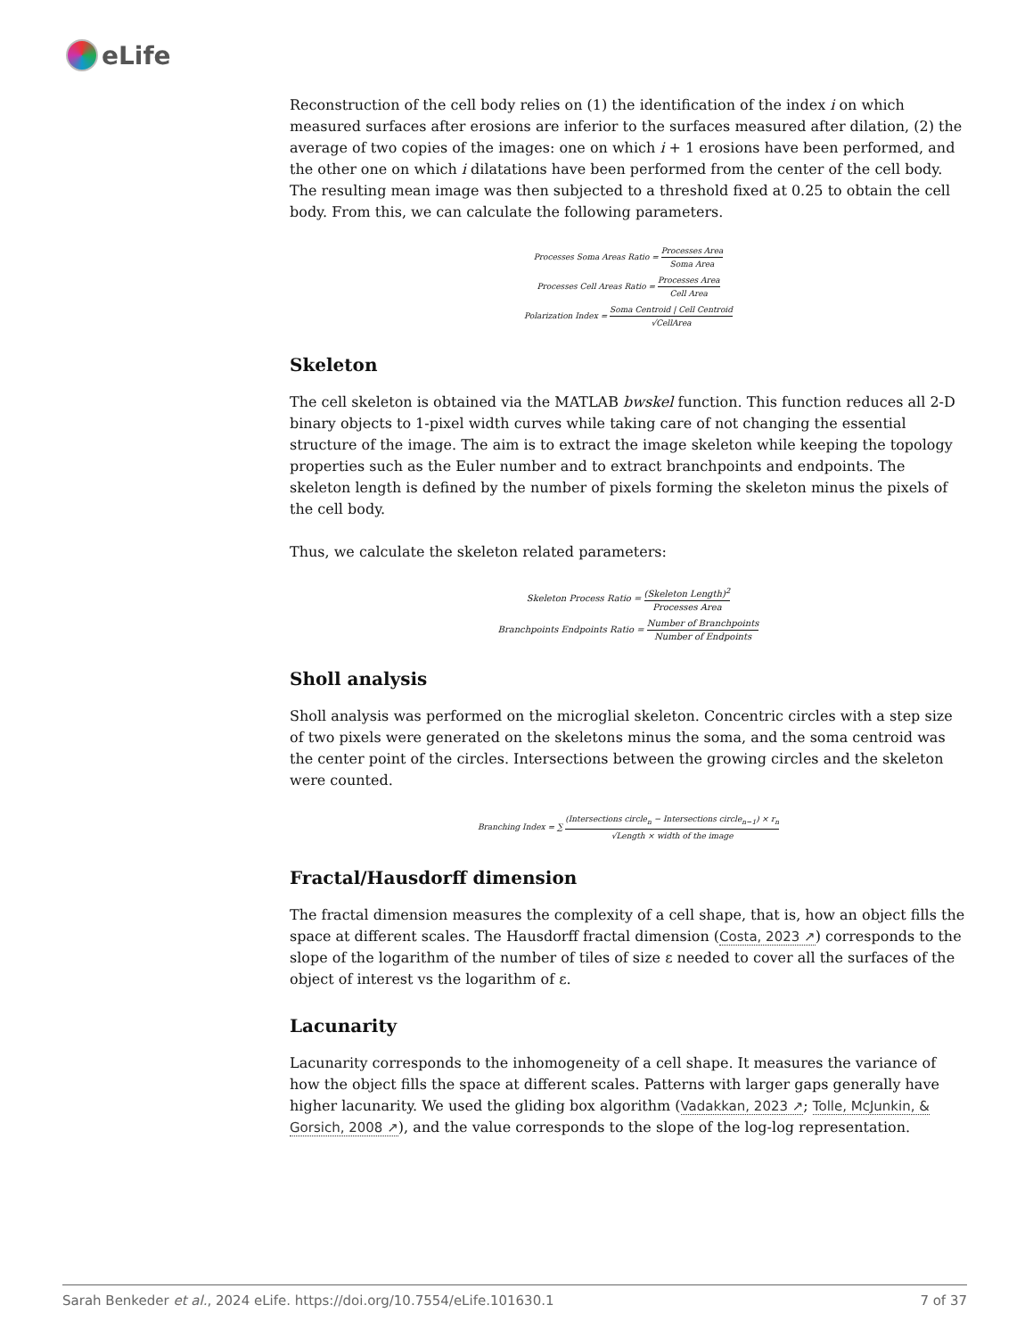eLife
Reconstruction of the cell body relies on (1) the identification of the index i on which measured surfaces after erosions are inferior to the surfaces measured after dilation, (2) the average of two copies of the images: one on which i + 1 erosions have been performed, and the other one on which i dilatations have been performed from the center of the cell body. The resulting mean image was then subjected to a threshold fixed at 0.25 to obtain the cell body. From this, we can calculate the following parameters.
Processes Soma Areas Ratio = Processes Area Soma Area
Processes Cell Areas Ratio = Processes Area Cell Area
Polarization Index = Soma Centroid | Cell Centroid √CellArea
Skeleton
The cell skeleton is obtained via the MATLAB bwskel function. This function reduces all 2-D binary objects to 1-pixel width curves while taking care of not changing the essential structure of the image. The aim is to extract the image skeleton while keeping the topology properties such as the Euler number and to extract branchpoints and endpoints. The skeleton length is defined by the number of pixels forming the skeleton minus the pixels of the cell body.
Thus, we calculate the skeleton related parameters:
Skeleton Process Ratio = (Skeleton Length)<sup>2</sup> Processes Area
Branchpoints Endpoints Ratio = Number of Branchpoints Number of Endpoints
Sholl analysis
Sholl analysis was performed on the microglial skeleton. Concentric circles with a step size of two pixels were generated on the skeletons minus the soma, and the soma centroid was the center point of the circles. Intersections between the growing circles and the skeleton were counted.
Branching Index = ∑ (Intersections circle<sub>n</sub> − Intersections circle<sub>n−1</sub>) × r<sub>n</sub> √Length × width of the image
Fractal/Hausdorff dimension
The fractal dimension measures the complexity of a cell shape, that is, how an object fills the space at different scales. The Hausdorff fractal dimension (Costa, 2023 ↗) corresponds to the slope of the logarithm of the number of tiles of size ε needed to cover all the surfaces of the object of interest vs the logarithm of ε.
Lacunarity
Lacunarity corresponds to the inhomogeneity of a cell shape. It measures the variance of how the object fills the space at different scales. Patterns with larger gaps generally have higher lacunarity. We used the gliding box algorithm (Vadakkan, 2023 ↗; Tolle, McJunkin, & Gorsich, 2008 ↗), and the value corresponds to the slope of the log-log representation.
Sarah Benkeder et al., 2024 eLife. https://doi.org/10.7554/eLife.101630.1 7 of 37